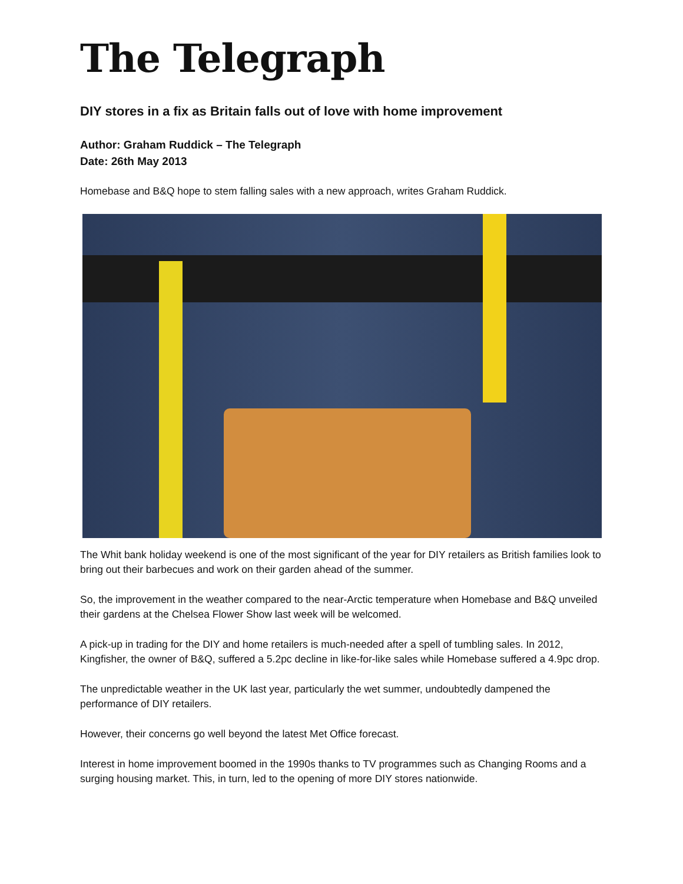The Telegraph
DIY stores in a fix as Britain falls out of love with home improvement
Author: Graham Ruddick – The Telegraph
Date: 26th May 2013
Homebase and B&Q hope to stem falling sales with a new approach, writes Graham Ruddick.
The Whit bank holiday weekend is one of the most significant of the year for DIY retailers as British families look to bring out their barbecues and work on their garden ahead of the summer.
So, the improvement in the weather compared to the near-Arctic temperature when Homebase and B&Q unveiled their gardens at the Chelsea Flower Show last week will be welcomed.
A pick-up in trading for the DIY and home retailers is much-needed after a spell of tumbling sales. In 2012, Kingfisher, the owner of B&Q, suffered a 5.2pc decline in like-for-like sales while Homebase suffered a 4.9pc drop.
The unpredictable weather in the UK last year, particularly the wet summer, undoubtedly dampened the performance of DIY retailers.
However, their concerns go well beyond the latest Met Office forecast.
Interest in home improvement boomed in the 1990s thanks to TV programmes such as Changing Rooms and a surging housing market. This, in turn, led to the opening of more DIY stores nationwide.